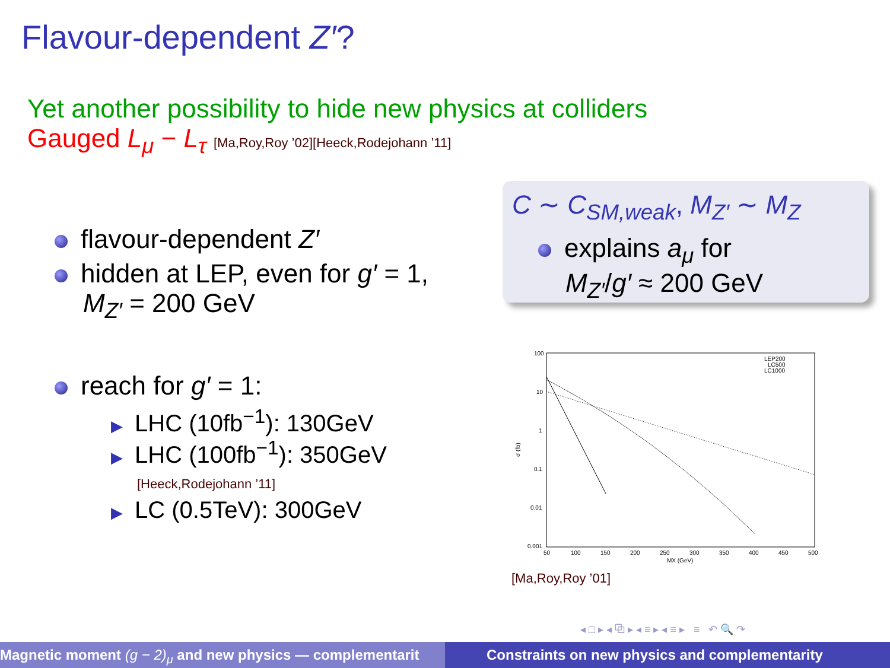Flavour-dependent Z′?
Yet another possibility to hide new physics at colliders
Gauged L<sub>μ</sub> − L<sub>τ</sub> [Ma,Roy,Roy ’02][Heeck,Rodejohann ’11]
flavour-dependent Z′
hidden at LEP, even for g′ = 1,
M<sub>Z′</sub> = 200 GeV
reach for g′ = 1:
▶ LHC (10fb<sup>−1</sup>): 130GeV
▶ LHC (100fb<sup>−1</sup>): 350GeV
[Heeck,Rodejohann ’11]
▶ LC (0.5TeV): 300GeV
C ∼ C<sub>SM,weak</sub>, M<sub>Z′</sub> ∼ M<sub>Z</sub>
explains a<sub>μ</sub> for
M<sub>Z′</sub>/g′ ≈ 200 GeV
100
10
1
0.1
0.01
0.001
50
100
150
200
250
300
350
400
450
500
MX (GeV)
σ (fb)
LEP200
LC500
LC1000
[Ma,Roy,Roy ’01]
◂ □ ▸ ◂ ⧉ ▸ ◂ ≡ ▸ ◂ ≡ ▸ ≡ ↶ 🔍 ↷
Magnetic moment (g − 2)<sub>μ</sub> and new physics — complementarit Constraints on new physics and complementarity